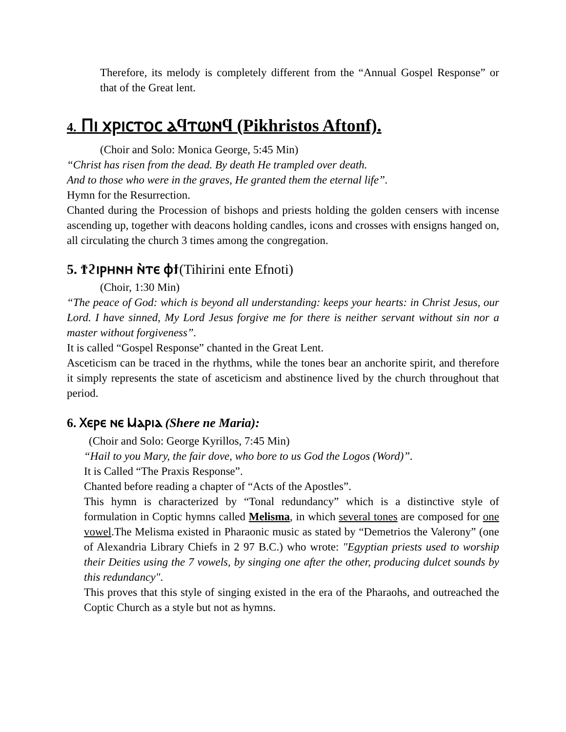Therefore, its melody is completely different from the “Annual Gospel Response” or that of the Great lent.
4. Ⲡⲓ ⲭⲣⲓⲥⲧⲟⲥ ⲁϥⲧⲱⲛϥ (Pikhristos Aftonf).
(Choir and Solo: Monica George, 5:45 Min)
“Christ has risen from the dead. By death He trampled over death.
And to those who were in the graves, He granted them the eternal life”.
Hymn for the Resurrection.
Chanted during the Procession of bishops and priests holding the golden censers with incense ascending up, together with deacons holding candles, icons and crosses with ensigns hanged on, all circulating the church 3 times among the congregation.
5. Ϯϩⲓⲣⲏⲛⲏ ⲛ̀ⲧⲉ ⲫϯ(Tihirini ente Efnoti)
(Choir, 1:30 Min)
“The peace of God: which is beyond all understanding: keeps your hearts: in Christ Jesus, our Lord. I have sinned, My Lord Jesus forgive me for there is neither servant without sin nor a master without forgiveness”.
It is called “Gospel Response” chanted in the Great Lent.
Asceticism can be traced in the rhythms, while the tones bear an anchorite spirit, and therefore it simply represents the state of asceticism and abstinence lived by the church throughout that period.
6. Ⲭⲉⲣⲉ ⲛⲉ Ⲙⲁⲣⲓⲁ (Shere ne Maria):
(Choir and Solo: George Kyrillos, 7:45 Min)
“Hail to you Mary, the fair dove, who bore to us God the Logos (Word)”.
It is Called “The Praxis Response”.
Chanted before reading a chapter of “Acts of the Apostles”.
This hymn is characterized by “Tonal redundancy” which is a distinctive style of formulation in Coptic hymns called Melisma, in which several tones are composed for one vowel.The Melisma existed in Pharaonic music as stated by “Demetrios the Valerony” (one of Alexandria Library Chiefs in 2 97 B.C.) who wrote: "Egyptian priests used to worship their Deities using the 7 vowels, by singing one after the other, producing dulcet sounds by this redundancy".
This proves that this style of singing existed in the era of the Pharaohs, and outreached the Coptic Church as a style but not as hymns.